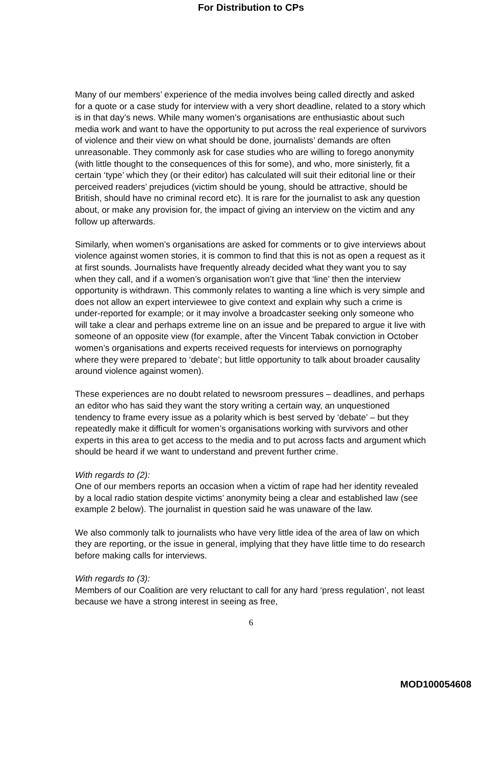For Distribution to CPs
Many of our members’ experience of the media involves being called directly and asked for a quote or a case study for interview with a very short deadline, related to a story which is in that day’s news. While many women’s organisations are enthusiastic about such media work and want to have the opportunity to put across the real experience of survivors of violence and their view on what should be done, journalists’ demands are often unreasonable. They commonly ask for case studies who are willing to forego anonymity (with little thought to the consequences of this for some), and who, more sinisterly, fit a certain ‘type’ which they (or their editor) has calculated will suit their editorial line or their perceived readers’ prejudices (victim should be young, should be attractive, should be British, should have no criminal record etc). It is rare for the journalist to ask any question about, or make any provision for, the impact of giving an interview on the victim and any follow up afterwards.
Similarly, when women’s organisations are asked for comments or to give interviews about violence against women stories, it is common to find that this is not as open a request as it at first sounds. Journalists have frequently already decided what they want you to say when they call, and if a women’s organisation won’t give that ‘line’ then the interview opportunity is withdrawn. This commonly relates to wanting a line which is very simple and does not allow an expert interviewee to give context and explain why such a crime is under-reported for example; or it may involve a broadcaster seeking only someone who will take a clear and perhaps extreme line on an issue and be prepared to argue it live with someone of an opposite view (for example, after the Vincent Tabak conviction in October women’s organisations and experts received requests for interviews on pornography where they were prepared to ‘debate’; but little opportunity to talk about broader causality around violence against women).
These experiences are no doubt related to newsroom pressures – deadlines, and perhaps an editor who has said they want the story writing a certain way, an unquestioned tendency to frame every issue as a polarity which is best served by ‘debate’ – but they repeatedly make it difficult for women’s organisations working with survivors and other experts in this area to get access to the media and to put across facts and argument which should be heard if we want to understand and prevent further crime.
With regards to (2):
One of our members reports an occasion when a victim of rape had her identity revealed by a local radio station despite victims’ anonymity being a clear and established law (see example 2 below). The journalist in question said he was unaware of the law.
We also commonly talk to journalists who have very little idea of the area of law on which they are reporting, or the issue in general, implying that they have little time to do research before making calls for interviews.
With regards to (3):
Members of our Coalition are very reluctant to call for any hard ‘press regulation’, not least because we have a strong interest in seeing as free,
6
MOD100054608